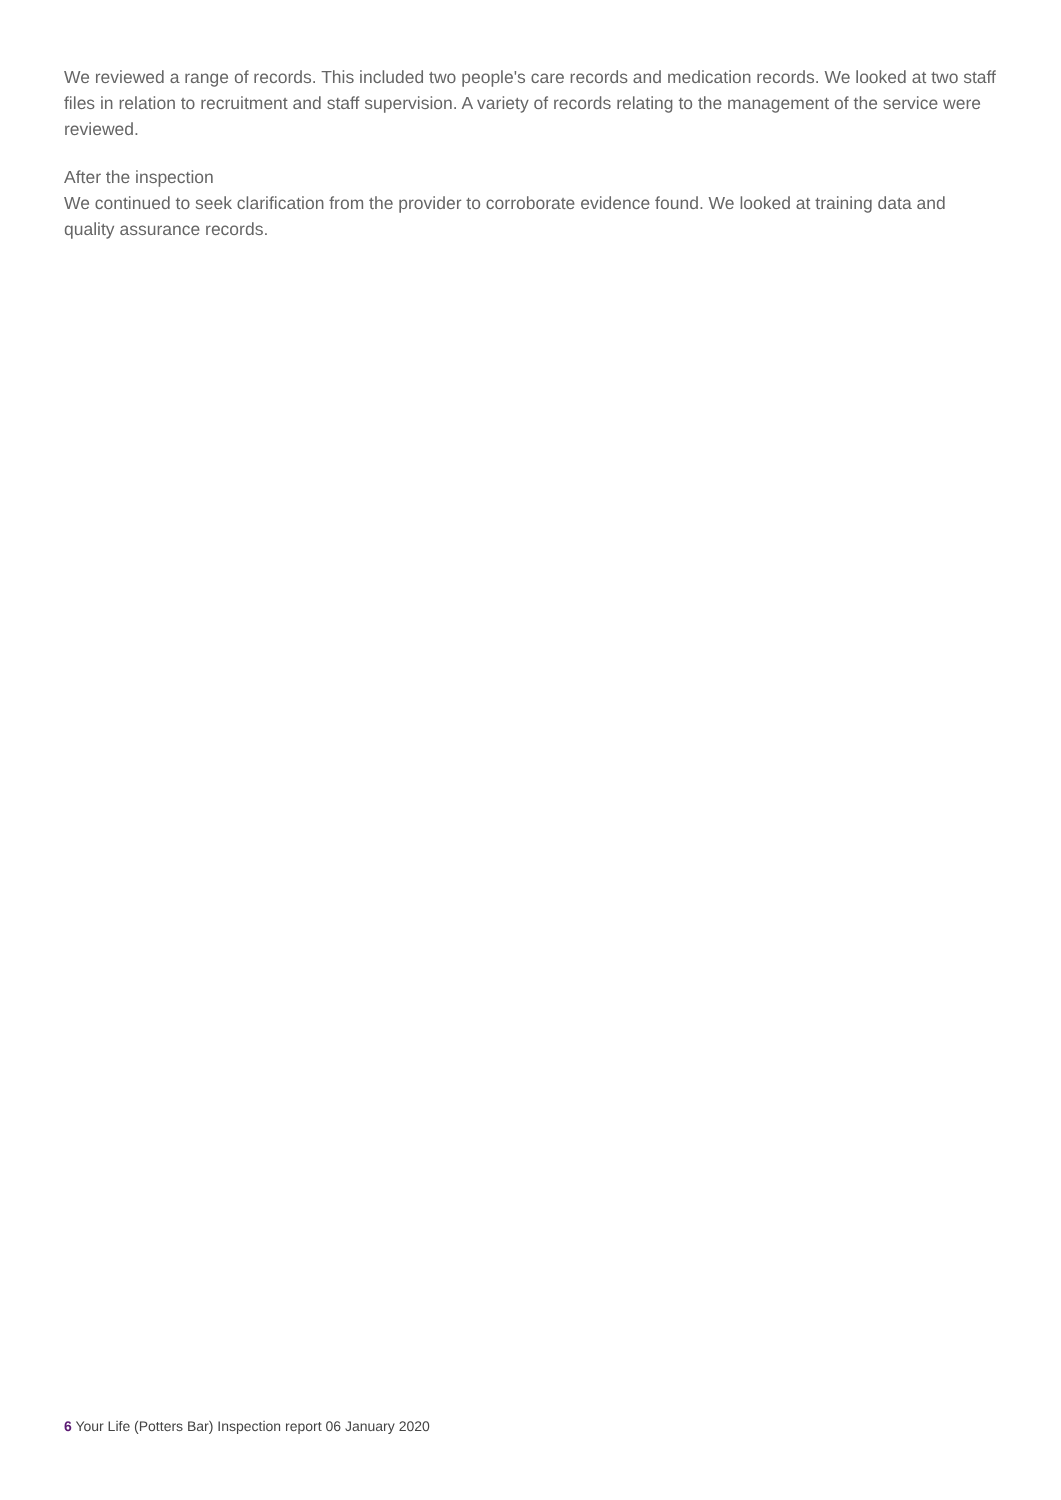We reviewed a range of records. This included two people's care records and medication records. We looked at two staff files in relation to recruitment and staff supervision. A variety of records relating to the management of the service were reviewed.
After the inspection
We continued to seek clarification from the provider to corroborate evidence found. We looked at training data and quality assurance records.
6 Your Life (Potters Bar) Inspection report 06 January 2020